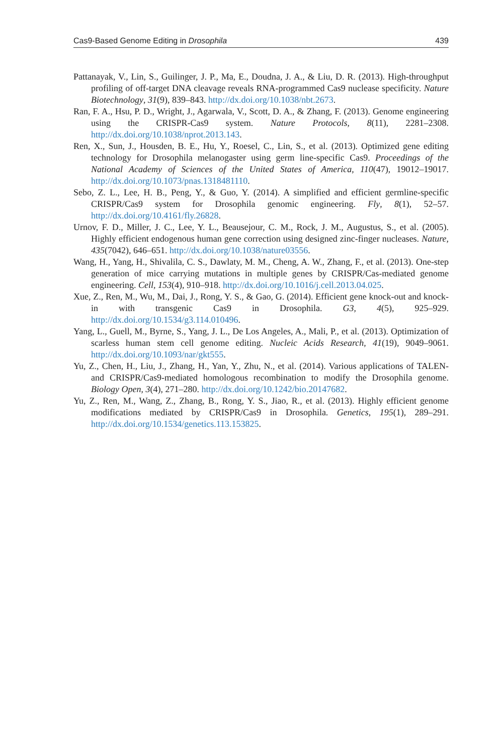Cas9-Based Genome Editing in Drosophila 439
Pattanayak, V., Lin, S., Guilinger, J. P., Ma, E., Doudna, J. A., & Liu, D. R. (2013). High-throughput profiling of off-target DNA cleavage reveals RNA-programmed Cas9 nuclease specificity. Nature Biotechnology, 31(9), 839–843. http://dx.doi.org/10.1038/nbt.2673.
Ran, F. A., Hsu, P. D., Wright, J., Agarwala, V., Scott, D. A., & Zhang, F. (2013). Genome engineering using the CRISPR-Cas9 system. Nature Protocols, 8(11), 2281–2308. http://dx.doi.org/10.1038/nprot.2013.143.
Ren, X., Sun, J., Housden, B. E., Hu, Y., Roesel, C., Lin, S., et al. (2013). Optimized gene editing technology for Drosophila melanogaster using germ line-specific Cas9. Proceedings of the National Academy of Sciences of the United States of America, 110(47), 19012–19017. http://dx.doi.org/10.1073/pnas.1318481110.
Sebo, Z. L., Lee, H. B., Peng, Y., & Guo, Y. (2014). A simplified and efficient germline-specific CRISPR/Cas9 system for Drosophila genomic engineering. Fly, 8(1), 52–57. http://dx.doi.org/10.4161/fly.26828.
Urnov, F. D., Miller, J. C., Lee, Y. L., Beausejour, C. M., Rock, J. M., Augustus, S., et al. (2005). Highly efficient endogenous human gene correction using designed zinc-finger nucleases. Nature, 435(7042), 646–651. http://dx.doi.org/10.1038/nature03556.
Wang, H., Yang, H., Shivalila, C. S., Dawlaty, M. M., Cheng, A. W., Zhang, F., et al. (2013). One-step generation of mice carrying mutations in multiple genes by CRISPR/Cas-mediated genome engineering. Cell, 153(4), 910–918. http://dx.doi.org/10.1016/j.cell.2013.04.025.
Xue, Z., Ren, M., Wu, M., Dai, J., Rong, Y. S., & Gao, G. (2014). Efficient gene knock-out and knock-in with transgenic Cas9 in Drosophila. G3, 4(5), 925–929. http://dx.doi.org/10.1534/g3.114.010496.
Yang, L., Guell, M., Byrne, S., Yang, J. L., De Los Angeles, A., Mali, P., et al. (2013). Optimization of scarless human stem cell genome editing. Nucleic Acids Research, 41(19), 9049–9061. http://dx.doi.org/10.1093/nar/gkt555.
Yu, Z., Chen, H., Liu, J., Zhang, H., Yan, Y., Zhu, N., et al. (2014). Various applications of TALEN- and CRISPR/Cas9-mediated homologous recombination to modify the Drosophila genome. Biology Open, 3(4), 271–280. http://dx.doi.org/10.1242/bio.20147682.
Yu, Z., Ren, M., Wang, Z., Zhang, B., Rong, Y. S., Jiao, R., et al. (2013). Highly efficient genome modifications mediated by CRISPR/Cas9 in Drosophila. Genetics, 195(1), 289–291. http://dx.doi.org/10.1534/genetics.113.153825.